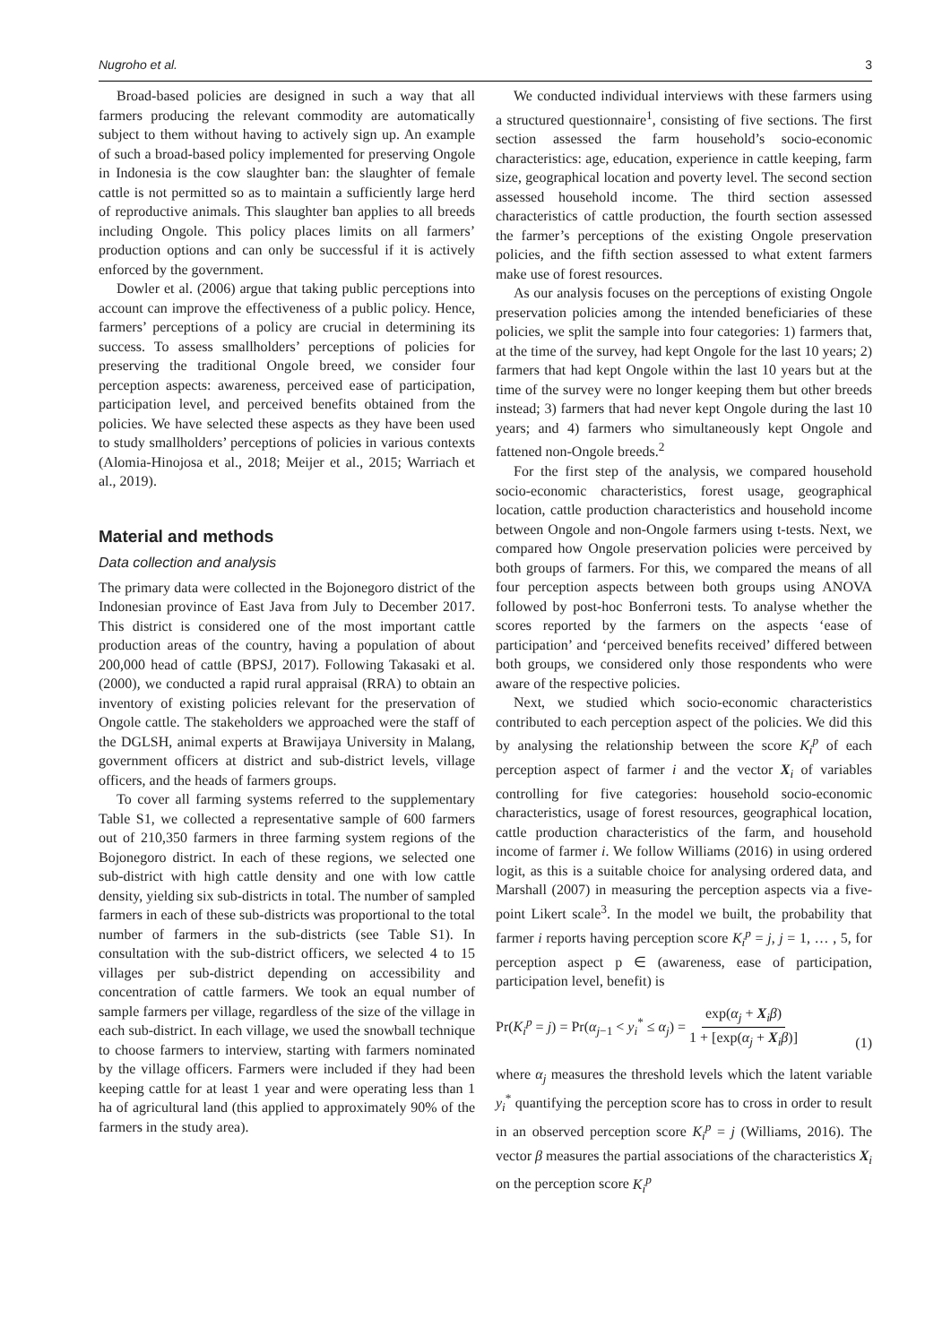Nugroho et al. 3
Broad-based policies are designed in such a way that all farmers producing the relevant commodity are automatically subject to them without having to actively sign up. An example of such a broad-based policy implemented for preserving Ongole in Indonesia is the cow slaughter ban: the slaughter of female cattle is not permitted so as to maintain a sufficiently large herd of reproductive animals. This slaughter ban applies to all breeds including Ongole. This policy places limits on all farmers’ production options and can only be successful if it is actively enforced by the government.
Dowler et al. (2006) argue that taking public perceptions into account can improve the effectiveness of a public policy. Hence, farmers’ perceptions of a policy are crucial in determining its success. To assess smallholders’ perceptions of policies for preserving the traditional Ongole breed, we consider four perception aspects: awareness, perceived ease of participation, participation level, and perceived benefits obtained from the policies. We have selected these aspects as they have been used to study smallholders’ perceptions of policies in various contexts (Alomia-Hinojosa et al., 2018; Meijer et al., 2015; Warriach et al., 2019).
Material and methods
Data collection and analysis
The primary data were collected in the Bojonegoro district of the Indonesian province of East Java from July to December 2017. This district is considered one of the most important cattle production areas of the country, having a population of about 200,000 head of cattle (BPSJ, 2017). Following Takasaki et al. (2000), we conducted a rapid rural appraisal (RRA) to obtain an inventory of existing policies relevant for the preservation of Ongole cattle. The stakeholders we approached were the staff of the DGLSH, animal experts at Brawijaya University in Malang, government officers at district and sub-district levels, village officers, and the heads of farmers groups.
To cover all farming systems referred to the supplementary Table S1, we collected a representative sample of 600 farmers out of 210,350 farmers in three farming system regions of the Bojonegoro district. In each of these regions, we selected one sub-district with high cattle density and one with low cattle density, yielding six sub-districts in total. The number of sampled farmers in each of these sub-districts was proportional to the total number of farmers in the sub-districts (see Table S1). In consultation with the sub-district officers, we selected 4 to 15 villages per sub-district depending on accessibility and concentration of cattle farmers. We took an equal number of sample farmers per village, regardless of the size of the village in each sub-district. In each village, we used the snowball technique to choose farmers to interview, starting with farmers nominated by the village officers. Farmers were included if they had been keeping cattle for at least 1 year and were operating less than 1 ha of agricultural land (this applied to approximately 90% of the farmers in the study area).
We conducted individual interviews with these farmers using a structured questionnaire<sup>1</sup>, consisting of five sections. The first section assessed the farm household’s socio-economic characteristics: age, education, experience in cattle keeping, farm size, geographical location and poverty level. The second section assessed household income. The third section assessed characteristics of cattle production, the fourth section assessed the farmer’s perceptions of the existing Ongole preservation policies, and the fifth section assessed to what extent farmers make use of forest resources.
As our analysis focuses on the perceptions of existing Ongole preservation policies among the intended beneficiaries of these policies, we split the sample into four categories: 1) farmers that, at the time of the survey, had kept Ongole for the last 10 years; 2) farmers that had kept Ongole within the last 10 years but at the time of the survey were no longer keeping them but other breeds instead; 3) farmers that had never kept Ongole during the last 10 years; and 4) farmers who simultaneously kept Ongole and fattened non-Ongole breeds.<sup>2</sup>
For the first step of the analysis, we compared household socio-economic characteristics, forest usage, geographical location, cattle production characteristics and household income between Ongole and non-Ongole farmers using t-tests. Next, we compared how Ongole preservation policies were perceived by both groups of farmers. For this, we compared the means of all four perception aspects between both groups using ANOVA followed by post-hoc Bonferroni tests. To analyse whether the scores reported by the farmers on the aspects ‘ease of participation’ and ‘perceived benefits received’ differed between both groups, we considered only those respondents who were aware of the respective policies.
Next, we studied which socio-economic characteristics contributed to each perception aspect of the policies. We did this by analysing the relationship between the score K<sub>i</sub><sup>p</sup> of each perception aspect of farmer i and the vector X<sub>i</sub> of variables controlling for five categories: household socio-economic characteristics, usage of forest resources, geographical location, cattle production characteristics of the farm, and household income of farmer i. We follow Williams (2016) in using ordered logit, as this is a suitable choice for analysing ordered data, and Marshall (2007) in measuring the perception aspects via a five-point Likert scale<sup>3</sup>. In the model we built, the probability that farmer i reports having perception score K<sub>i</sub><sup>p</sup> = j, j = 1, … , 5, for perception aspect p ∈ (awareness, ease of participation, participation level, benefit) is
Pr(K<sub>i</sub><sup>p</sup> = j) = Pr(α<sub>j−1</sub> < y<sub>i</sub><sup>*</sup> ≤ α<sub>j</sub>) = exp(α<sub>j</sub> + X<sub>i</sub>β) 1 + [exp(α<sub>j</sub> + X<sub>i</sub>β)] (1)
where α<sub>j</sub> measures the threshold levels which the latent variable y<sub>i</sub><sup>*</sup> quantifying the perception score has to cross in order to result in an observed perception score K<sub>i</sub><sup>p</sup> = j (Williams, 2016). The vector β measures the partial associations of the characteristics X<sub>i</sub> on the perception score K<sub>i</sub><sup>p</sup>